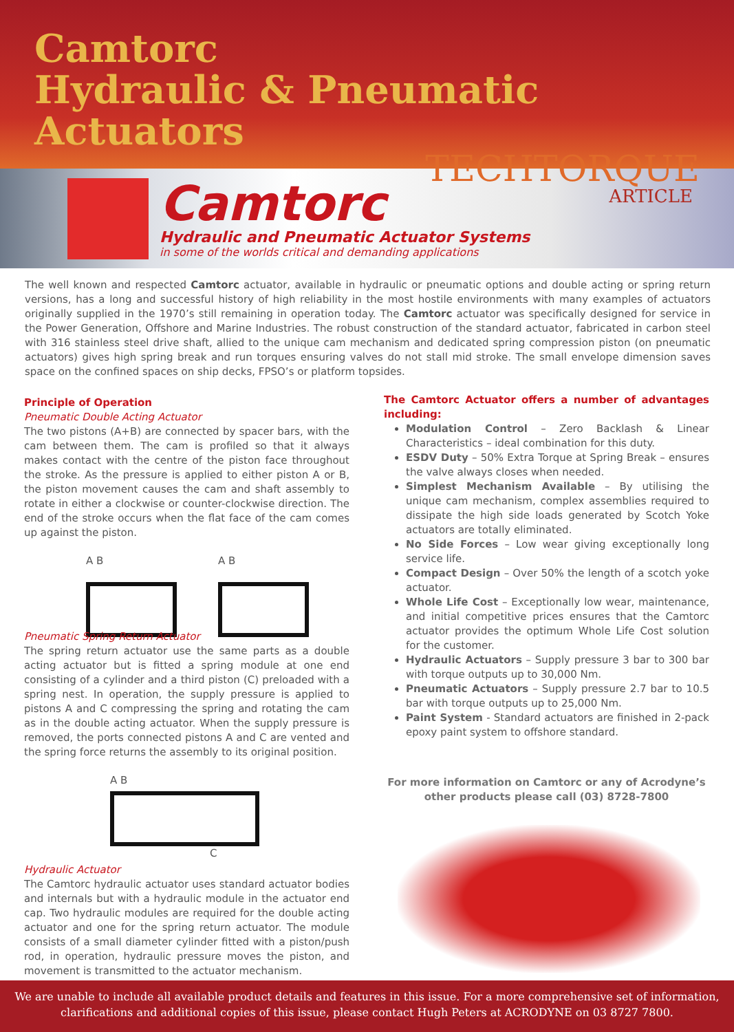Camtorc
Hydraulic & Pneumatic Actuators
TECHTORQUE
ARTICLE
Camtorc
Hydraulic and Pneumatic Actuator Systems
in some of the worlds critical and demanding applications
The well known and respected Camtorc actuator, available in hydraulic or pneumatic options and double acting or spring return versions, has a long and successful history of high reliability in the most hostile environments with many examples of actuators originally supplied in the 1970’s still remaining in operation today. The Camtorc actuator was specifically designed for service in the Power Generation, Offshore and Marine Industries. The robust construction of the standard actuator, fabricated in carbon steel with 316 stainless steel drive shaft, allied to the unique cam mechanism and dedicated spring compression piston (on pneumatic actuators) gives high spring break and run torques ensuring valves do not stall mid stroke. The small envelope dimension saves space on the confined spaces on ship decks, FPSO’s or platform topsides.
Principle of Operation
Pneumatic Double Acting Actuator
The two pistons (A+B) are connected by spacer bars, with the cam between them. The cam is profiled so that it always makes contact with the centre of the piston face throughout the stroke. As the pressure is applied to either piston A or B, the piston movement causes the cam and shaft assembly to rotate in either a clockwise or counter-clockwise direction. The end of the stroke occurs when the flat face of the cam comes up against the piston.
A B A B
Pneumatic Spring Return Actuator
The spring return actuator use the same parts as a double acting actuator but is fitted a spring module at one end consisting of a cylinder and a third piston (C) preloaded with a spring nest. In operation, the supply pressure is applied to pistons A and C compressing the spring and rotating the cam as in the double acting actuator. When the supply pressure is removed, the ports connected pistons A and C are vented and the spring force returns the assembly to its original position.
A B
C
Hydraulic Actuator
The Camtorc hydraulic actuator uses standard actuator bodies and internals but with a hydraulic module in the actuator end cap. Two hydraulic modules are required for the double acting actuator and one for the spring return actuator. The module consists of a small diameter cylinder fitted with a piston/push rod, in operation, hydraulic pressure moves the piston, and movement is transmitted to the actuator mechanism.
The Camtorc Actuator offers a number of advantages including:
Modulation Control – Zero Backlash & Linear Characteristics – ideal combination for this duty.
ESDV Duty – 50% Extra Torque at Spring Break – ensures the valve always closes when needed.
Simplest Mechanism Available – By utilising the unique cam mechanism, complex assemblies required to dissipate the high side loads generated by Scotch Yoke actuators are totally eliminated.
No Side Forces – Low wear giving exceptionally long service life.
Compact Design – Over 50% the length of a scotch yoke actuator.
Whole Life Cost – Exceptionally low wear, maintenance, and initial competitive prices ensures that the Camtorc actuator provides the optimum Whole Life Cost solution for the customer.
Hydraulic Actuators – Supply pressure 3 bar to 300 bar with torque outputs up to 30,000 Nm.
Pneumatic Actuators – Supply pressure 2.7 bar to 10.5 bar with torque outputs up to 25,000 Nm.
Paint System - Standard actuators are finished in 2-pack epoxy paint system to offshore standard.
For more information on Camtorc or any of Acrodyne’s other products please call (03) 8728-7800
We are unable to include all available product details and features in this issue. For a more comprehensive set of information,
clarifications and additional copies of this issue, please contact Hugh Peters at ACRODYNE on 03 8727 7800.